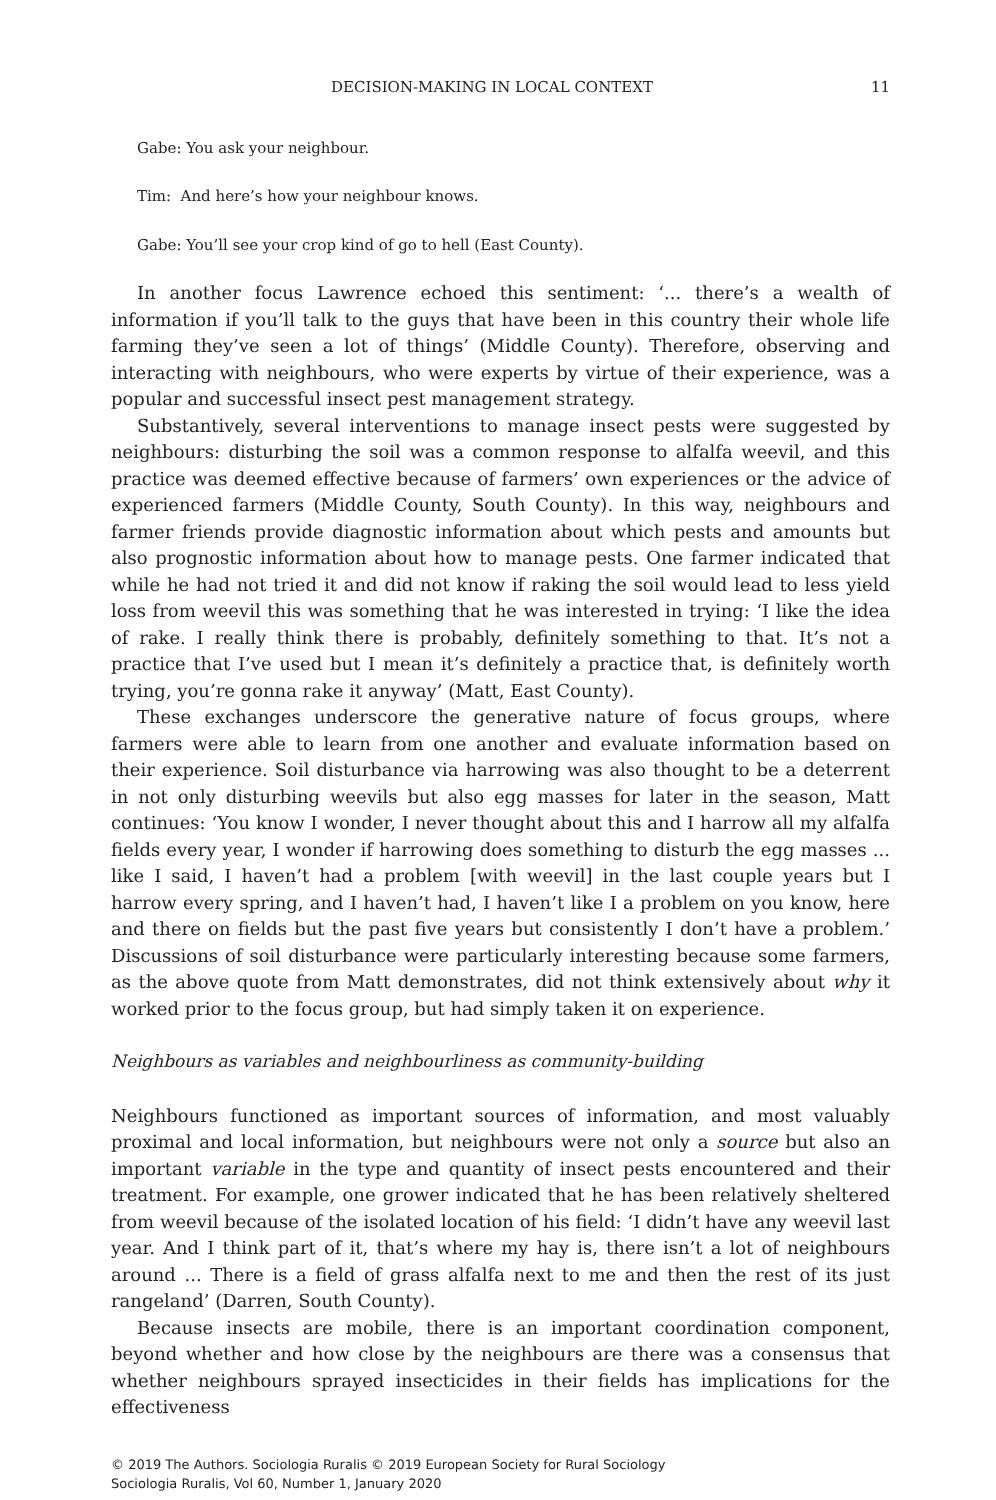DECISION-MAKING IN LOCAL CONTEXT 11
Gabe: You ask your neighbour.
Tim: And here’s how your neighbour knows.
Gabe: You’ll see your crop kind of go to hell (East County).
In another focus Lawrence echoed this sentiment: ‘... there’s a wealth of information if you’ll talk to the guys that have been in this country their whole life farming they’ve seen a lot of things’ (Middle County). Therefore, observing and interacting with neighbours, who were experts by virtue of their experience, was a popular and successful insect pest management strategy.
Substantively, several interventions to manage insect pests were suggested by neighbours: disturbing the soil was a common response to alfalfa weevil, and this practice was deemed effective because of farmers’ own experiences or the advice of experienced farmers (Middle County, South County). In this way, neighbours and farmer friends provide diagnostic information about which pests and amounts but also prognostic information about how to manage pests. One farmer indicated that while he had not tried it and did not know if raking the soil would lead to less yield loss from weevil this was something that he was interested in trying: ‘I like the idea of rake. I really think there is probably, definitely something to that. It’s not a practice that I’ve used but I mean it’s definitely a practice that, is definitely worth trying, you’re gonna rake it anyway’ (Matt, East County).
These exchanges underscore the generative nature of focus groups, where farmers were able to learn from one another and evaluate information based on their experience. Soil disturbance via harrowing was also thought to be a deterrent in not only disturbing weevils but also egg masses for later in the season, Matt continues: ‘You know I wonder, I never thought about this and I harrow all my alfalfa fields every year, I wonder if harrowing does something to disturb the egg masses ... like I said, I haven’t had a problem [with weevil] in the last couple years but I harrow every spring, and I haven’t had, I haven’t like I a problem on you know, here and there on fields but the past five years but consistently I don’t have a problem.’ Discussions of soil disturbance were particularly interesting because some farmers, as the above quote from Matt demonstrates, did not think extensively about why it worked prior to the focus group, but had simply taken it on experience.
Neighbours as variables and neighbourliness as community-building
Neighbours functioned as important sources of information, and most valuably proximal and local information, but neighbours were not only a source but also an important variable in the type and quantity of insect pests encountered and their treatment. For example, one grower indicated that he has been relatively sheltered from weevil because of the isolated location of his field: ‘I didn’t have any weevil last year. And I think part of it, that’s where my hay is, there isn’t a lot of neighbours around ... There is a field of grass alfalfa next to me and then the rest of its just rangeland’ (Darren, South County).
Because insects are mobile, there is an important coordination component, beyond whether and how close by the neighbours are there was a consensus that whether neighbours sprayed insecticides in their fields has implications for the effectiveness
© 2019 The Authors. Sociologia Ruralis © 2019 European Society for Rural Sociology
Sociologia Ruralis, Vol 60, Number 1, January 2020